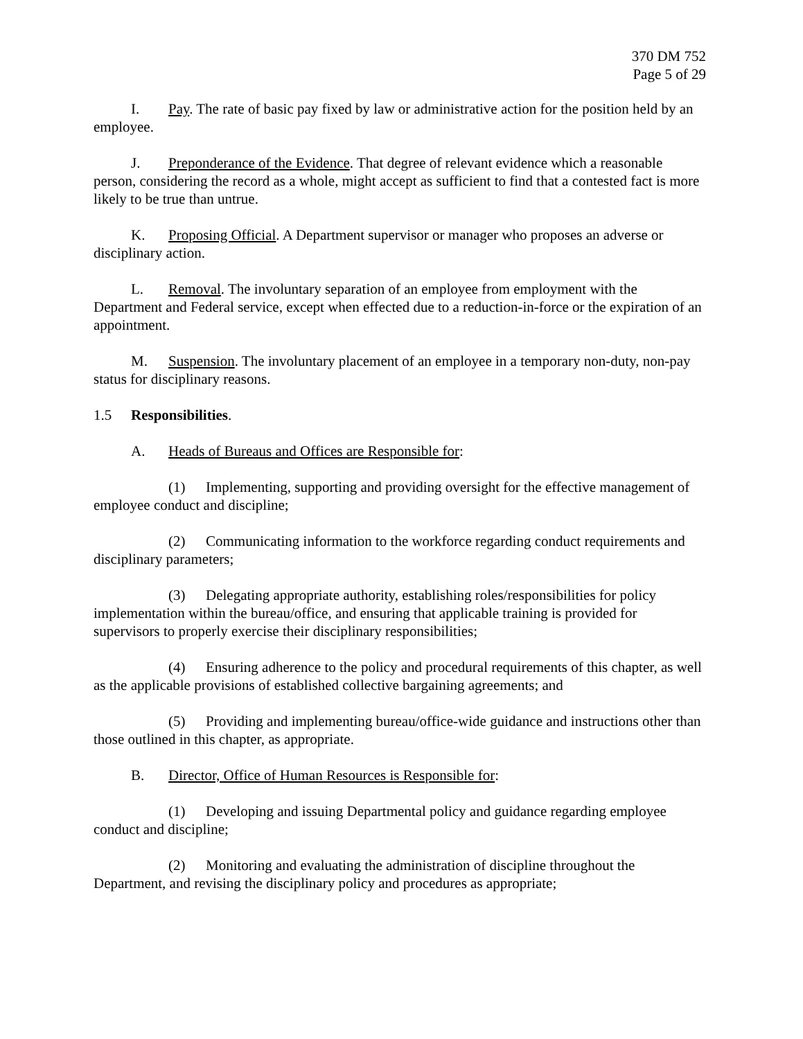370 DM 752
Page 5 of 29
I. Pay. The rate of basic pay fixed by law or administrative action for the position held by an employee.
J. Preponderance of the Evidence. That degree of relevant evidence which a reasonable person, considering the record as a whole, might accept as sufficient to find that a contested fact is more likely to be true than untrue.
K. Proposing Official. A Department supervisor or manager who proposes an adverse or disciplinary action.
L. Removal. The involuntary separation of an employee from employment with the Department and Federal service, except when effected due to a reduction-in-force or the expiration of an appointment.
M. Suspension. The involuntary placement of an employee in a temporary non-duty, non-pay status for disciplinary reasons.
1.5 Responsibilities.
A. Heads of Bureaus and Offices are Responsible for:
(1) Implementing, supporting and providing oversight for the effective management of employee conduct and discipline;
(2) Communicating information to the workforce regarding conduct requirements and disciplinary parameters;
(3) Delegating appropriate authority, establishing roles/responsibilities for policy implementation within the bureau/office, and ensuring that applicable training is provided for supervisors to properly exercise their disciplinary responsibilities;
(4) Ensuring adherence to the policy and procedural requirements of this chapter, as well as the applicable provisions of established collective bargaining agreements; and
(5) Providing and implementing bureau/office-wide guidance and instructions other than those outlined in this chapter, as appropriate.
B. Director, Office of Human Resources is Responsible for:
(1) Developing and issuing Departmental policy and guidance regarding employee conduct and discipline;
(2) Monitoring and evaluating the administration of discipline throughout the Department, and revising the disciplinary policy and procedures as appropriate;